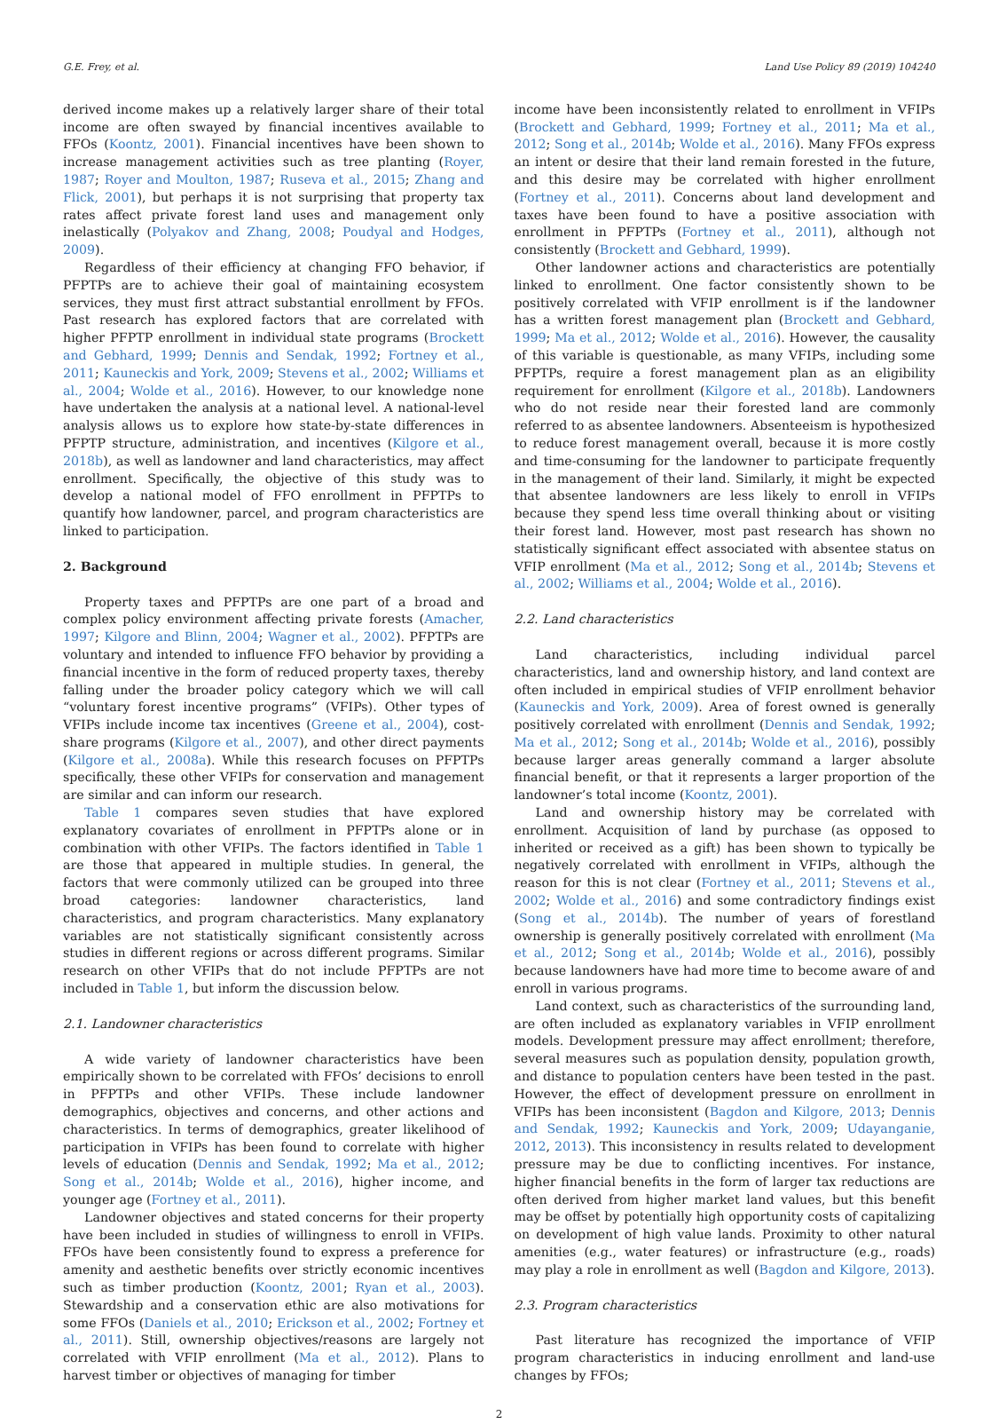G.E. Frey, et al. Land Use Policy 89 (2019) 104240
derived income makes up a relatively larger share of their total income are often swayed by financial incentives available to FFOs (Koontz, 2001). Financial incentives have been shown to increase management activities such as tree planting (Royer, 1987; Royer and Moulton, 1987; Ruseva et al., 2015; Zhang and Flick, 2001), but perhaps it is not surprising that property tax rates affect private forest land uses and management only inelastically (Polyakov and Zhang, 2008; Poudyal and Hodges, 2009).
Regardless of their efficiency at changing FFO behavior, if PFPTPs are to achieve their goal of maintaining ecosystem services, they must first attract substantial enrollment by FFOs. Past research has explored factors that are correlated with higher PFPTP enrollment in individual state programs (Brockett and Gebhard, 1999; Dennis and Sendak, 1992; Fortney et al., 2011; Kauneckis and York, 2009; Stevens et al., 2002; Williams et al., 2004; Wolde et al., 2016). However, to our knowledge none have undertaken the analysis at a national level. A national-level analysis allows us to explore how state-by-state differences in PFPTP structure, administration, and incentives (Kilgore et al., 2018b), as well as landowner and land characteristics, may affect enrollment. Specifically, the objective of this study was to develop a national model of FFO enrollment in PFPTPs to quantify how landowner, parcel, and program characteristics are linked to participation.
2. Background
Property taxes and PFPTPs are one part of a broad and complex policy environment affecting private forests (Amacher, 1997; Kilgore and Blinn, 2004; Wagner et al., 2002). PFPTPs are voluntary and intended to influence FFO behavior by providing a financial incentive in the form of reduced property taxes, thereby falling under the broader policy category which we will call “voluntary forest incentive programs” (VFIPs). Other types of VFIPs include income tax incentives (Greene et al., 2004), cost-share programs (Kilgore et al., 2007), and other direct payments (Kilgore et al., 2008a). While this research focuses on PFPTPs specifically, these other VFIPs for conservation and management are similar and can inform our research.
Table 1 compares seven studies that have explored explanatory covariates of enrollment in PFPTPs alone or in combination with other VFIPs. The factors identified in Table 1 are those that appeared in multiple studies. In general, the factors that were commonly utilized can be grouped into three broad categories: landowner characteristics, land characteristics, and program characteristics. Many explanatory variables are not statistically significant consistently across studies in different regions or across different programs. Similar research on other VFIPs that do not include PFPTPs are not included in Table 1, but inform the discussion below.
2.1. Landowner characteristics
A wide variety of landowner characteristics have been empirically shown to be correlated with FFOs’ decisions to enroll in PFPTPs and other VFIPs. These include landowner demographics, objectives and concerns, and other actions and characteristics. In terms of demographics, greater likelihood of participation in VFIPs has been found to correlate with higher levels of education (Dennis and Sendak, 1992; Ma et al., 2012; Song et al., 2014b; Wolde et al., 2016), higher income, and younger age (Fortney et al., 2011).
Landowner objectives and stated concerns for their property have been included in studies of willingness to enroll in VFIPs. FFOs have been consistently found to express a preference for amenity and aesthetic benefits over strictly economic incentives such as timber production (Koontz, 2001; Ryan et al., 2003). Stewardship and a conservation ethic are also motivations for some FFOs (Daniels et al., 2010; Erickson et al., 2002; Fortney et al., 2011). Still, ownership objectives/reasons are largely not correlated with VFIP enrollment (Ma et al., 2012). Plans to harvest timber or objectives of managing for timber
income have been inconsistently related to enrollment in VFIPs (Brockett and Gebhard, 1999; Fortney et al., 2011; Ma et al., 2012; Song et al., 2014b; Wolde et al., 2016). Many FFOs express an intent or desire that their land remain forested in the future, and this desire may be correlated with higher enrollment (Fortney et al., 2011). Concerns about land development and taxes have been found to have a positive association with enrollment in PFPTPs (Fortney et al., 2011), although not consistently (Brockett and Gebhard, 1999).
Other landowner actions and characteristics are potentially linked to enrollment. One factor consistently shown to be positively correlated with VFIP enrollment is if the landowner has a written forest management plan (Brockett and Gebhard, 1999; Ma et al., 2012; Wolde et al., 2016). However, the causality of this variable is questionable, as many VFIPs, including some PFPTPs, require a forest management plan as an eligibility requirement for enrollment (Kilgore et al., 2018b). Landowners who do not reside near their forested land are commonly referred to as absentee landowners. Absenteeism is hypothesized to reduce forest management overall, because it is more costly and time-consuming for the landowner to participate frequently in the management of their land. Similarly, it might be expected that absentee landowners are less likely to enroll in VFIPs because they spend less time overall thinking about or visiting their forest land. However, most past research has shown no statistically significant effect associated with absentee status on VFIP enrollment (Ma et al., 2012; Song et al., 2014b; Stevens et al., 2002; Williams et al., 2004; Wolde et al., 2016).
2.2. Land characteristics
Land characteristics, including individual parcel characteristics, land and ownership history, and land context are often included in empirical studies of VFIP enrollment behavior (Kauneckis and York, 2009). Area of forest owned is generally positively correlated with enrollment (Dennis and Sendak, 1992; Ma et al., 2012; Song et al., 2014b; Wolde et al., 2016), possibly because larger areas generally command a larger absolute financial benefit, or that it represents a larger proportion of the landowner’s total income (Koontz, 2001).
Land and ownership history may be correlated with enrollment. Acquisition of land by purchase (as opposed to inherited or received as a gift) has been shown to typically be negatively correlated with enrollment in VFIPs, although the reason for this is not clear (Fortney et al., 2011; Stevens et al., 2002; Wolde et al., 2016) and some contradictory findings exist (Song et al., 2014b). The number of years of forestland ownership is generally positively correlated with enrollment (Ma et al., 2012; Song et al., 2014b; Wolde et al., 2016), possibly because landowners have had more time to become aware of and enroll in various programs.
Land context, such as characteristics of the surrounding land, are often included as explanatory variables in VFIP enrollment models. Development pressure may affect enrollment; therefore, several measures such as population density, population growth, and distance to population centers have been tested in the past. However, the effect of development pressure on enrollment in VFIPs has been inconsistent (Bagdon and Kilgore, 2013; Dennis and Sendak, 1992; Kauneckis and York, 2009; Udayanganie, 2012, 2013). This inconsistency in results related to development pressure may be due to conflicting incentives. For instance, higher financial benefits in the form of larger tax reductions are often derived from higher market land values, but this benefit may be offset by potentially high opportunity costs of capitalizing on development of high value lands. Proximity to other natural amenities (e.g., water features) or infrastructure (e.g., roads) may play a role in enrollment as well (Bagdon and Kilgore, 2013).
2.3. Program characteristics
Past literature has recognized the importance of VFIP program characteristics in inducing enrollment and land-use changes by FFOs;
2